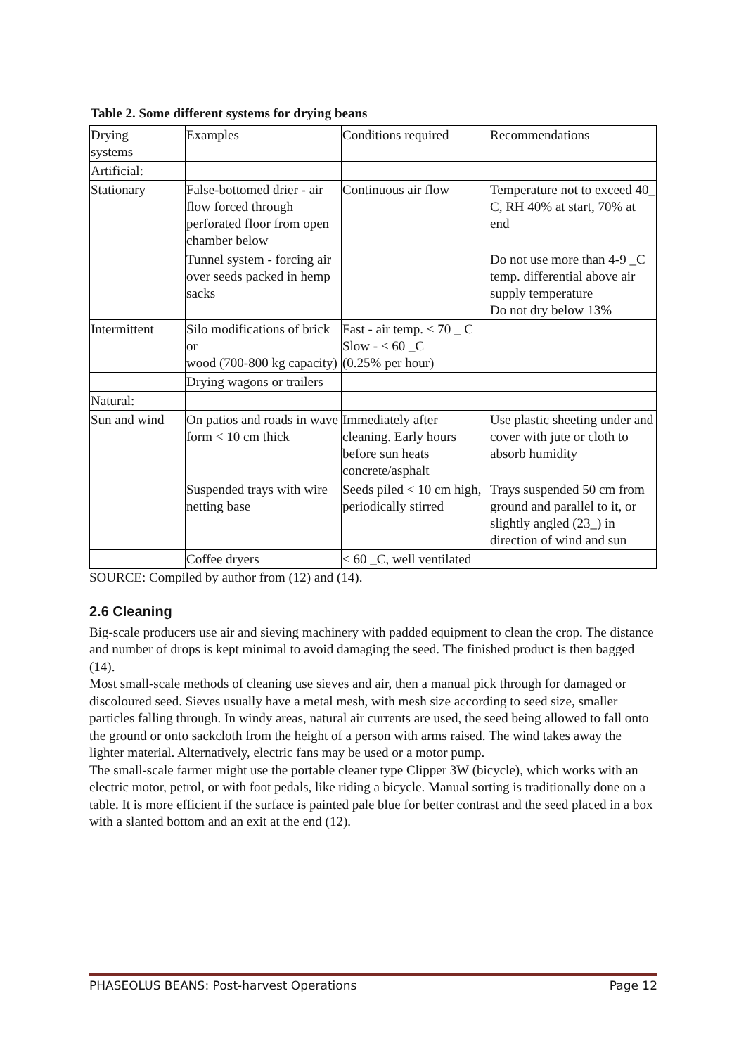Table 2. Some different systems for drying beans
| Drying systems | Examples | Conditions required | Recommendations |
| Artificial: | | | |
| Stationary | False-bottomed drier - air flow forced through perforated floor from open chamber below | Continuous air flow | Temperature not to exceed 40_ C, RH 40% at start, 70% at end |
| | Tunnel system - forcing air over seeds packed in hemp sacks | | Do not use more than 4-9 _C temp. differential above air supply temperature Do not dry below 13% |
| Intermittent | Silo modifications of brick or wood (700-800 kg capacity) | Fast - air temp. < 70 _ C Slow - < 60 _C (0.25% per hour) | |
| | Drying wagons or trailers | | |
| Natural: | | | |
| Sun and wind | On patios and roads in wave form < 10 cm thick | Immediately after cleaning. Early hours before sun heats concrete/asphalt | Use plastic sheeting under and cover with jute or cloth to absorb humidity |
| | Suspended trays with wire netting base | Seeds piled < 10 cm high, periodically stirred | Trays suspended 50 cm from ground and parallel to it, or slightly angled (23_) in direction of wind and sun |
| | Coffee dryers | < 60 _C, well ventilated | |
SOURCE: Compiled by author from (12) and (14).
2.6 Cleaning
Big-scale producers use air and sieving machinery with padded equipment to clean the crop. The distance and number of drops is kept minimal to avoid damaging the seed. The finished product is then bagged (14).
Most small-scale methods of cleaning use sieves and air, then a manual pick through for damaged or discoloured seed. Sieves usually have a metal mesh, with mesh size according to seed size, smaller particles falling through. In windy areas, natural air currents are used, the seed being allowed to fall onto the ground or onto sackcloth from the height of a person with arms raised. The wind takes away the lighter material. Alternatively, electric fans may be used or a motor pump.
The small-scale farmer might use the portable cleaner type Clipper 3W (bicycle), which works with an electric motor, petrol, or with foot pedals, like riding a bicycle. Manual sorting is traditionally done on a table. It is more efficient if the surface is painted pale blue for better contrast and the seed placed in a box with a slanted bottom and an exit at the end (12).
PHASEOLUS BEANS: Post-harvest Operations Page 12